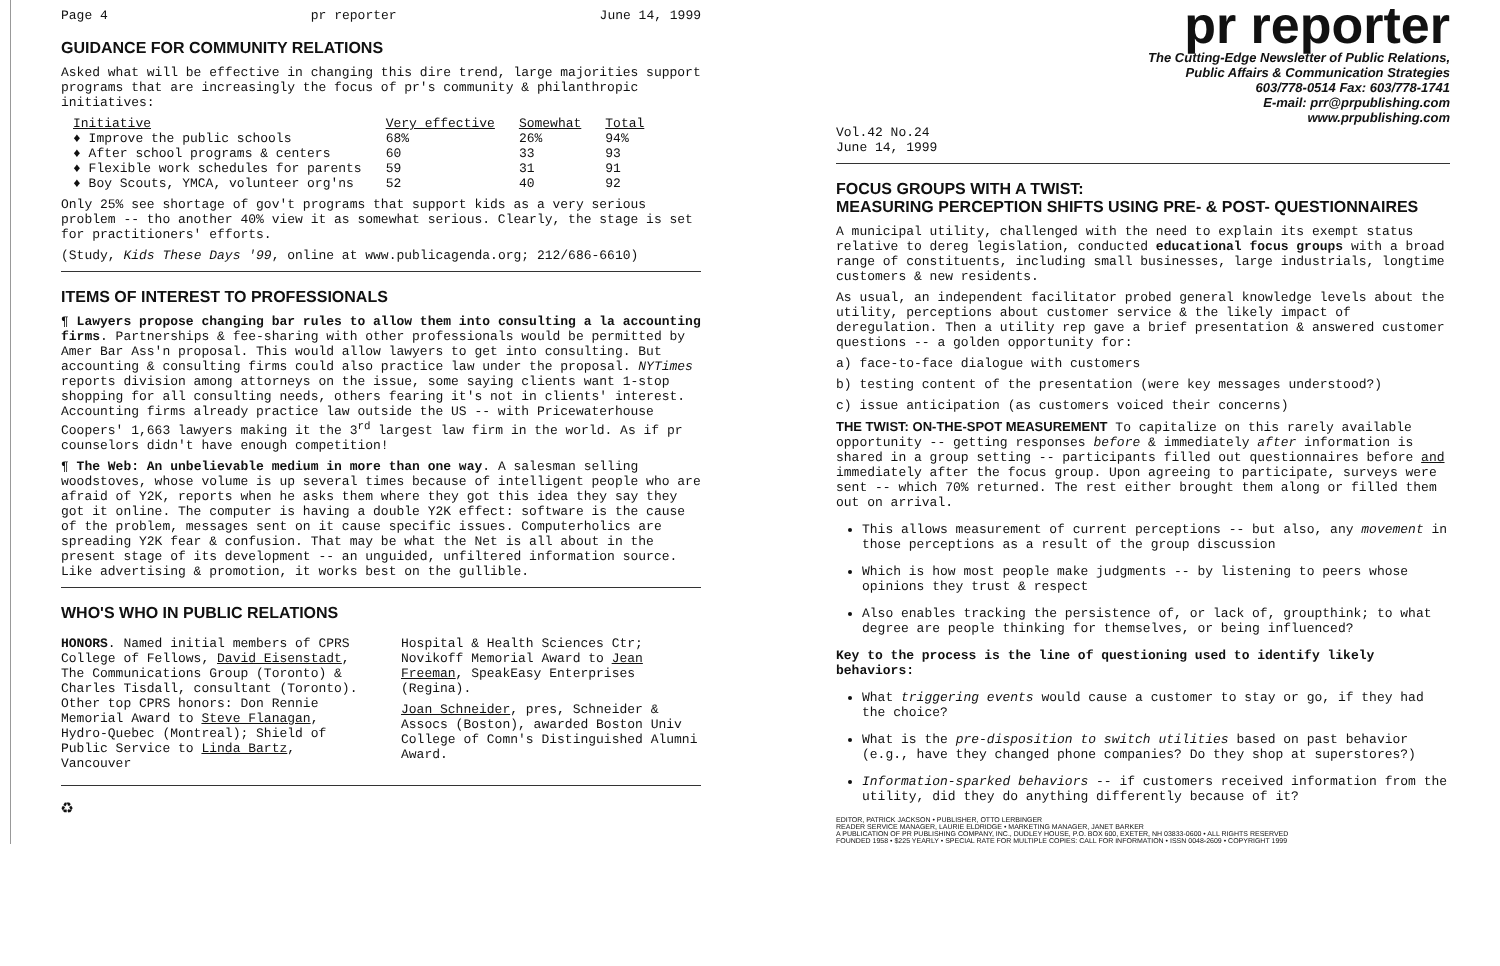Page 4 pr reporter June 14, 1999
GUIDANCE FOR COMMUNITY RELATIONS
Asked what will be effective in changing this dire trend, large majorities support programs that are increasingly the focus of pr's community & philanthropic initiatives:
| Initiative | Very effective | Somewhat | Total |
| --- | --- | --- | --- |
| ♦ Improve the public schools | 68% | 26% | 94% |
| ♦ After school programs & centers | 60 | 33 | 93 |
| ♦ Flexible work schedules for parents | 59 | 31 | 91 |
| ♦ Boy Scouts, YMCA, volunteer org'ns | 52 | 40 | 92 |
Only 25% see shortage of gov't programs that support kids as a very serious problem -- tho another 40% view it as somewhat serious. Clearly, the stage is set for practitioners' efforts.
(Study, Kids These Days '99, online at www.publicagenda.org; 212/686-6610)
ITEMS OF INTEREST TO PROFESSIONALS
¶ Lawyers propose changing bar rules to allow them into consulting a la accounting firms. Partnerships & fee-sharing with other professionals would be permitted by Amer Bar Ass'n proposal. This would allow lawyers to get into consulting. But accounting & consulting firms could also practice law under the proposal. NYTimes reports division among attorneys on the issue, some saying clients want 1-stop shopping for all consulting needs, others fearing it's not in clients' interest. Accounting firms already practice law outside the US -- with Pricewaterhouse Coopers' 1,663 lawyers making it the 3<sup>rd</sup> largest law firm in the world. As if pr counselors didn't have enough competition!
¶ The Web: An unbelievable medium in more than one way. A salesman selling woodstoves, whose volume is up several times because of intelligent people who are afraid of Y2K, reports when he asks them where they got this idea they say they got it online. The computer is having a double Y2K effect: software is the cause of the problem, messages sent on it cause specific issues. Computerholics are spreading Y2K fear & confusion. That may be what the Net is all about in the present stage of its development -- an unguided, unfiltered information source. Like advertising & promotion, it works best on the gullible.
WHO'S WHO IN PUBLIC RELATIONS
HONORS. Named initial members of CPRS College of Fellows, David Eisenstadt, The Communications Group (Toronto) & Charles Tisdall, consultant (Toronto). Other top CPRS honors: Don Rennie Memorial Award to Steve Flanagan, Hydro-Quebec (Montreal); Shield of Public Service to Linda Bartz, Vancouver
Hospital & Health Sciences Ctr; Novikoff Memorial Award to Jean Freeman, SpeakEasy Enterprises (Regina).
Joan Schneider, pres, Schneider & Assocs (Boston), awarded Boston Univ College of Comn's Distinguished Alumni Award.
♻
pr reporter
The Cutting-Edge Newsletter of Public Relations,
Public Affairs & Communication Strategies
603/778-0514 Fax: 603/778-1741
E-mail: prr@prpublishing.com
www.prpublishing.com
Vol.42 No.24
June 14, 1999
FOCUS GROUPS WITH A TWIST:
MEASURING PERCEPTION SHIFTS USING PRE- & POST- QUESTIONNAIRES
A municipal utility, challenged with the need to explain its exempt status relative to dereg legislation, conducted educational focus groups with a broad range of constituents, including small businesses, large industrials, longtime customers & new residents.
As usual, an independent facilitator probed general knowledge levels about the utility, perceptions about customer service & the likely impact of deregulation. Then a utility rep gave a brief presentation & answered customer questions -- a golden opportunity for:
a) face-to-face dialogue with customers
b) testing content of the presentation (were key messages understood?)
c) issue anticipation (as customers voiced their concerns)
THE TWIST: ON-THE-SPOT MEASUREMENT To capitalize on this rarely available opportunity -- getting responses before & immediately after information is shared in a group setting -- participants filled out questionnaires before and immediately after the focus group. Upon agreeing to participate, surveys were sent -- which 70% returned. The rest either brought them along or filled them out on arrival.
This allows measurement of current perceptions -- but also, any movement in those perceptions as a result of the group discussion
Which is how most people make judgments -- by listening to peers whose opinions they trust & respect
Also enables tracking the persistence of, or lack of, groupthink; to what degree are people thinking for themselves, or being influenced?
Key to the process is the line of questioning used to identify likely behaviors:
What triggering events would cause a customer to stay or go, if they had the choice?
What is the pre-disposition to switch utilities based on past behavior (e.g., have they changed phone companies? Do they shop at superstores?)
Information-sparked behaviors -- if customers received information from the utility, did they do anything differently because of it?
EDITOR, PATRICK JACKSON • PUBLISHER, OTTO LERBINGER
READER SERVICE MANAGER, LAURIE ELDRIDGE • MARKETING MANAGER, JANET BARKER
A PUBLICATION OF PR PUBLISHING COMPANY, INC., DUDLEY HOUSE, P.O. BOX 600, EXETER, NH 03833-0600 • ALL RIGHTS RESERVED
FOUNDED 1958 • $225 YEARLY • SPECIAL RATE FOR MULTIPLE COPIES: CALL FOR INFORMATION • ISSN 0048-2609 • COPYRIGHT 1999